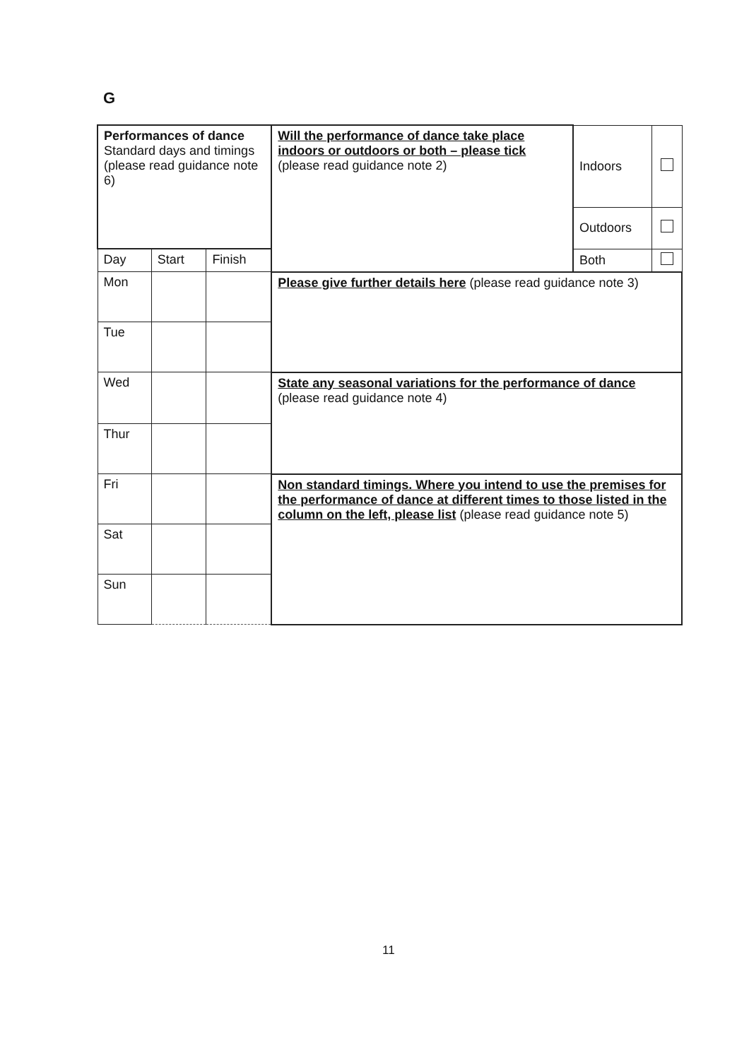G
| Performances of dance Standard days and timings (please read guidance note 6) | | | Will the performance of dance take place indoors or outdoors or both – please tick (please read guidance note 2) | Indoors | |
| | | | | Outdoors | |
| Day | Start | Finish | | Both | |
| Mon | | | Please give further details here (please read guidance note 3) | | |
| Tue | | | | | |
| Wed | | | State any seasonal variations for the performance of dance (please read guidance note 4) | | |
| Thur | | | | | |
| Fri | | | Non standard timings. Where you intend to use the premises for the performance of dance at different times to those listed in the column on the left, please list (please read guidance note 5) | | |
| Sat | | | | | |
| Sun | | | | | |
11